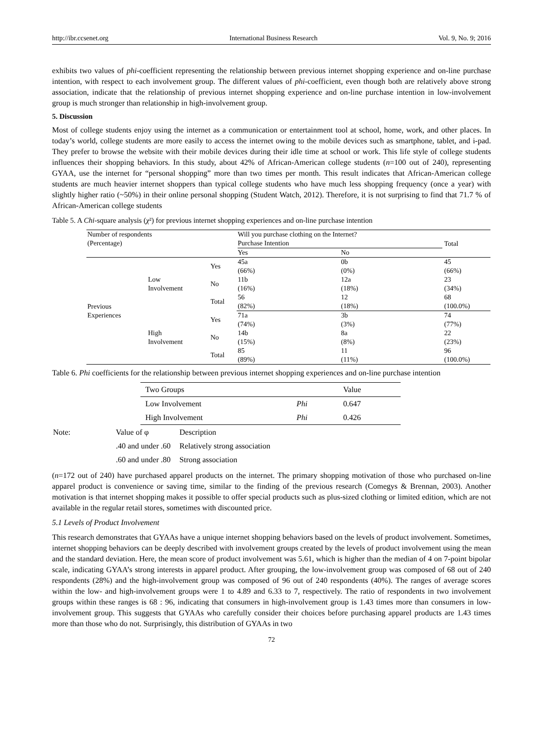http://ibr.ccsenet.org International Business Research Vol. 9, No. 9; 2016
exhibits two values of phi-coefficient representing the relationship between previous internet shopping experience and on-line purchase intention, with respect to each involvement group. The different values of phi-coefficient, even though both are relatively above strong association, indicate that the relationship of previous internet shopping experience and on-line purchase intention in low-involvement group is much stronger than relationship in high-involvement group.
5. Discussion
Most of college students enjoy using the internet as a communication or entertainment tool at school, home, work, and other places. In today’s world, college students are more easily to access the internet owing to the mobile devices such as smartphone, tablet, and i-pad. They prefer to browse the website with their mobile devices during their idle time at school or work. This life style of college students influences their shopping behaviors. In this study, about 42% of African-American college students (n=100 out of 240), representing GYAA, use the internet for “personal shopping” more than two times per month. This result indicates that African-American college students are much heavier internet shoppers than typical college students who have much less shopping frequency (once a year) with slightly higher ratio (~50%) in their online personal shopping (Student Watch, 2012). Therefore, it is not surprising to find that 71.7 % of African-American college students
Table 5. A Chi-square analysis (χ²) for previous internet shopping experiences and on-line purchase intention
| Number of respondents (Percentage) | | | Will you purchase clothing on the Internet? Purchase Intention | | Total |
| | | | Yes | No | |
| Previous Experiences | Low Involvement | Yes | 45a (66%) | 0b (0%) | 45 (66%) |
| | | No | 11b (16%) | 12a (18%) | 23 (34%) |
| | | Total | 56 (82%) | 12 (18%) | 68 (100.0%) |
| | High Involvement | Yes | 71a (74%) | 3b (3%) | 74 (77%) |
| | | No | 14b (15%) | 8a (8%) | 22 (23%) |
| | | Total | 85 (89%) | 11 (11%) | 96 (100.0%) |
Table 6. Phi coefficients for the relationship between previous internet shopping experiences and on-line purchase intention
| Two Groups | | Value |
| Low Involvement | Phi | 0.647 |
| High Involvement | Phi | 0.426 |
| Note: | Value of φ | Description |
| | .40 and under .60 | Relatively strong association |
| | .60 and under .80 | Strong association |
(n=172 out of 240) have purchased apparel products on the internet. The primary shopping motivation of those who purchased on-line apparel product is convenience or saving time, similar to the finding of the previous research (Comegys & Brennan, 2003). Another motivation is that internet shopping makes it possible to offer special products such as plus-sized clothing or limited edition, which are not available in the regular retail stores, sometimes with discounted price.
5.1 Levels of Product Involvement
This research demonstrates that GYAAs have a unique internet shopping behaviors based on the levels of product involvement. Sometimes, internet shopping behaviors can be deeply described with involvement groups created by the levels of product involvement using the mean and the standard deviation. Here, the mean score of product involvement was 5.61, which is higher than the median of 4 on 7-point bipolar scale, indicating GYAA’s strong interests in apparel product. After grouping, the low-involvement group was composed of 68 out of 240 respondents (28%) and the high-involvement group was composed of 96 out of 240 respondents (40%). The ranges of average scores within the low- and high-involvement groups were 1 to 4.89 and 6.33 to 7, respectively. The ratio of respondents in two involvement groups within these ranges is 68 : 96, indicating that consumers in high-involvement group is 1.43 times more than consumers in low-involvement group. This suggests that GYAAs who carefully consider their choices before purchasing apparel products are 1.43 times more than those who do not. Surprisingly, this distribution of GYAAs in two
72